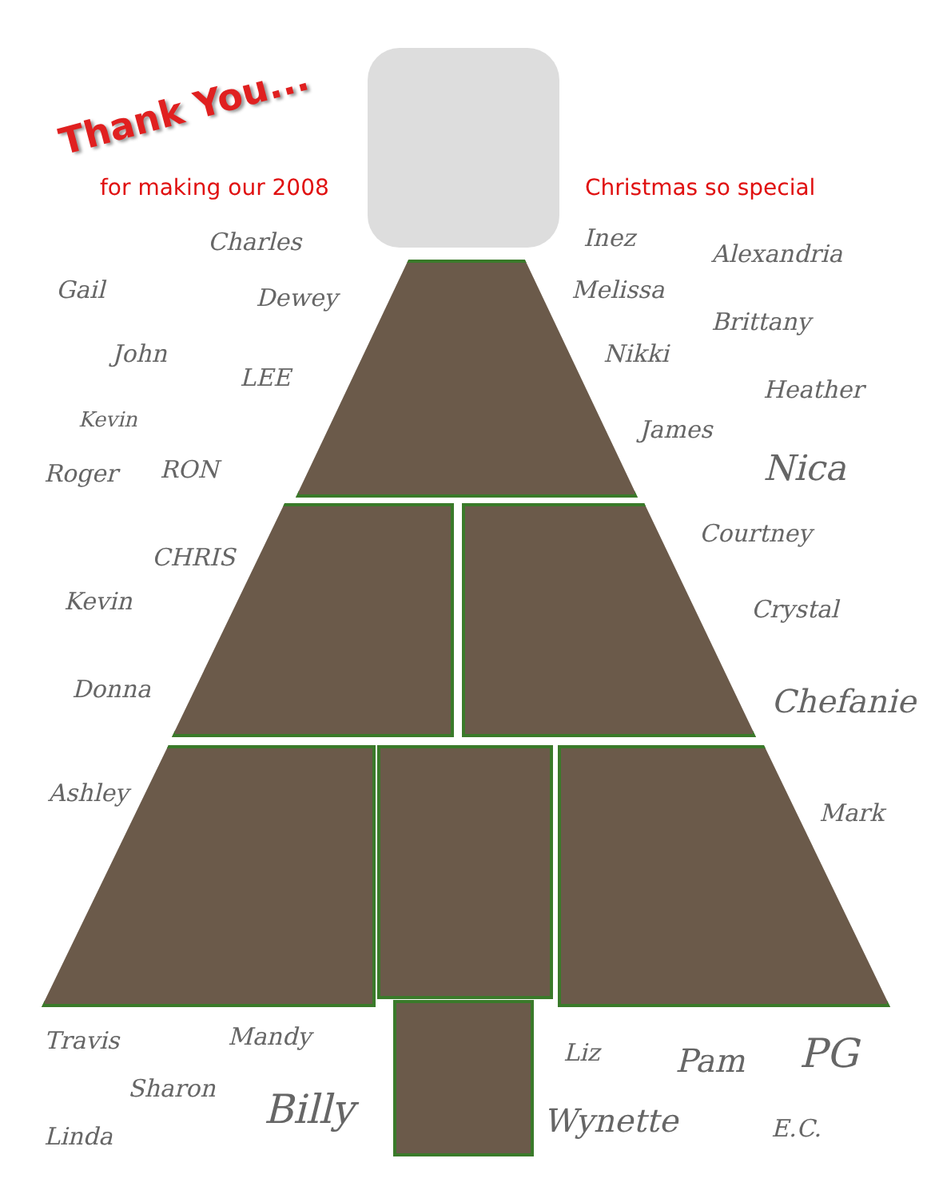Thank You...
for making our 2008 Christmas so special
Charles
Gail Dewey
John
LEE
Kevin
Roger RON
CHRIS
Kevin
Donna
Ashley
Inez
Alexandria
Melissa
Brittany
Nikki
Heather
James
Nica
Courtney
Crystal
Chefanie
Mark
Travis Mandy
Sharon Billy
Linda
Liz Pam PG
Wynette E.C.